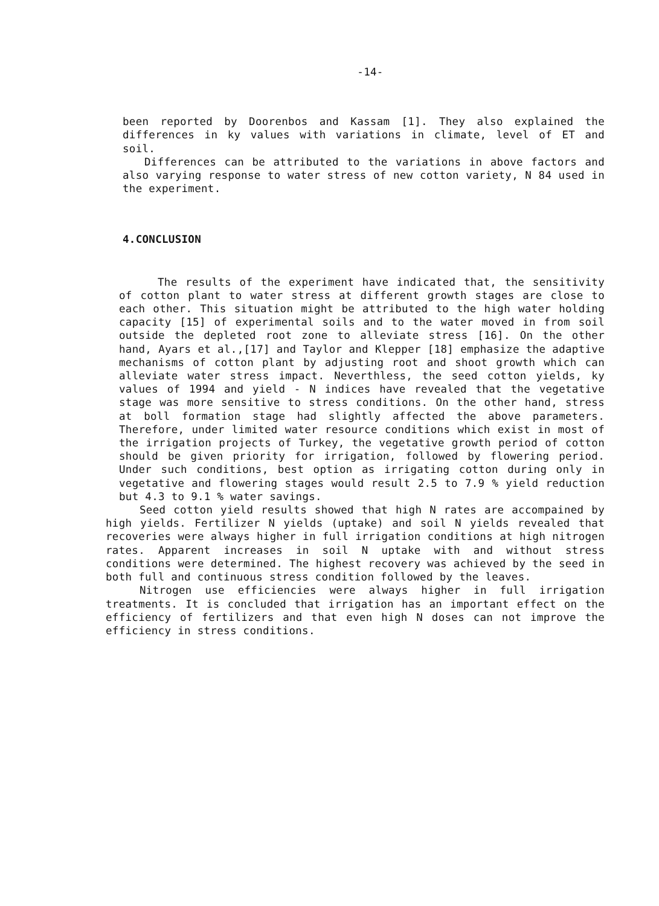-14-
been reported by Doorenbos and Kassam [1]. They also explained the differences in ky values with variations in climate, level of ET and soil.
Differences can be attributed to the variations in above factors and also varying response to water stress of new cotton variety, N 84 used in the experiment.
4.CONCLUSION
The results of the experiment have indicated that, the sensitivity of cotton plant to water stress at different growth stages are close to each other. This situation might be attributed to the high water holding capacity [15] of experimental soils and to the water moved in from soil outside the depleted root zone to alleviate stress [16]. On the other hand, Ayars et al.,[17] and Taylor and Klepper [18] emphasize the adaptive mechanisms of cotton plant by adjusting root and shoot growth which can alleviate water stress impact. Neverthless, the seed cotton yields, ky values of 1994 and yield - N indices have revealed that the vegetative stage was more sensitive to stress conditions. On the other hand, stress at boll formation stage had slightly affected the above parameters. Therefore, under limited water resource conditions which exist in most of the irrigation projects of Turkey, the vegetative growth period of cotton should be given priority for irrigation, followed by flowering period. Under such conditions, best option as irrigating cotton during only in vegetative and flowering stages would result 2.5 to 7.9 % yield reduction but 4.3 to 9.1 % water savings.
Seed cotton yield results showed that high N rates are accompained by high yields. Fertilizer N yields (uptake) and soil N yields revealed that recoveries were always higher in full irrigation conditions at high nitrogen rates. Apparent increases in soil N uptake with and without stress conditions were determined. The highest recovery was achieved by the seed in both full and continuous stress condition followed by the leaves.
Nitrogen use efficiencies were always higher in full irrigation treatments. It is concluded that irrigation has an important effect on the efficiency of fertilizers and that even high N doses can not improve the efficiency in stress conditions.